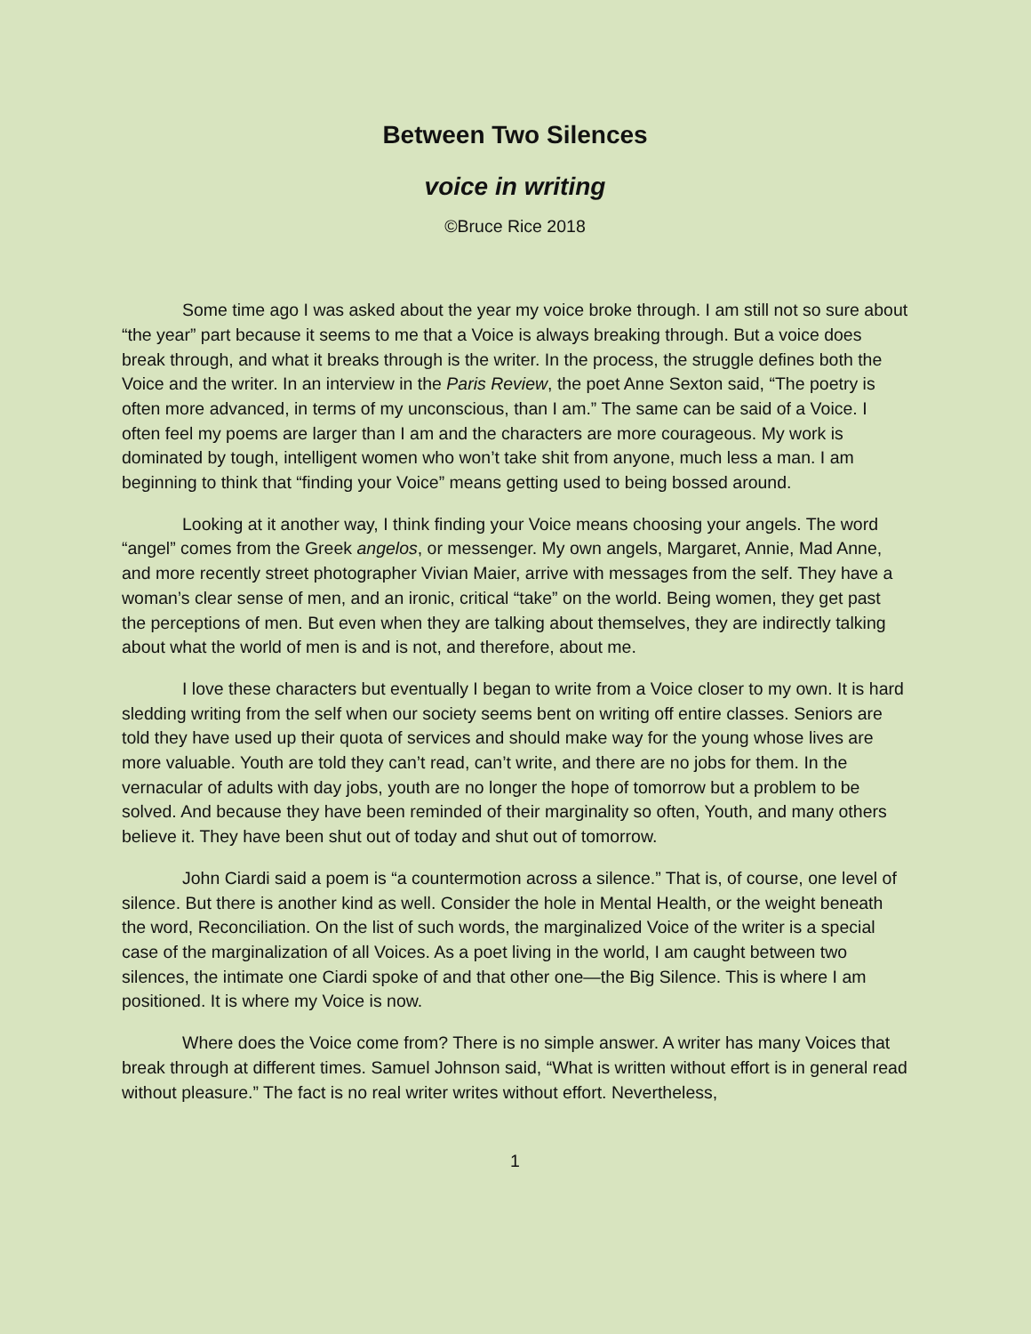Between Two Silences
voice in writing
©Bruce Rice 2018
Some time ago I was asked about the year my voice broke through. I am still not so sure about “the year” part because it seems to me that a Voice is always breaking through. But a voice does break through, and what it breaks through is the writer. In the process, the struggle defines both the Voice and the writer. In an interview in the Paris Review, the poet Anne Sexton said, “The poetry is often more advanced, in terms of my unconscious, than I am.” The same can be said of a Voice. I often feel my poems are larger than I am and the characters are more courageous. My work is dominated by tough, intelligent women who won’t take shit from anyone, much less a man. I am beginning to think that “finding your Voice” means getting used to being bossed around.
Looking at it another way, I think finding your Voice means choosing your angels. The word “angel” comes from the Greek angelos, or messenger. My own angels, Margaret, Annie, Mad Anne, and more recently street photographer Vivian Maier, arrive with messages from the self. They have a woman’s clear sense of men, and an ironic, critical “take” on the world. Being women, they get past the perceptions of men. But even when they are talking about themselves, they are indirectly talking about what the world of men is and is not, and therefore, about me.
I love these characters but eventually I began to write from a Voice closer to my own. It is hard sledding writing from the self when our society seems bent on writing off entire classes. Seniors are told they have used up their quota of services and should make way for the young whose lives are more valuable. Youth are told they can’t read, can’t write, and there are no jobs for them. In the vernacular of adults with day jobs, youth are no longer the hope of tomorrow but a problem to be solved. And because they have been reminded of their marginality so often, Youth, and many others believe it. They have been shut out of today and shut out of tomorrow.
John Ciardi said a poem is “a countermotion across a silence.” That is, of course, one level of silence. But there is another kind as well. Consider the hole in Mental Health, or the weight beneath the word, Reconciliation. On the list of such words, the marginalized Voice of the writer is a special case of the marginalization of all Voices. As a poet living in the world, I am caught between two silences, the intimate one Ciardi spoke of and that other one—the Big Silence. This is where I am positioned. It is where my Voice is now.
Where does the Voice come from? There is no simple answer. A writer has many Voices that break through at different times. Samuel Johnson said, “What is written without effort is in general read without pleasure.” The fact is no real writer writes without effort. Nevertheless,
1